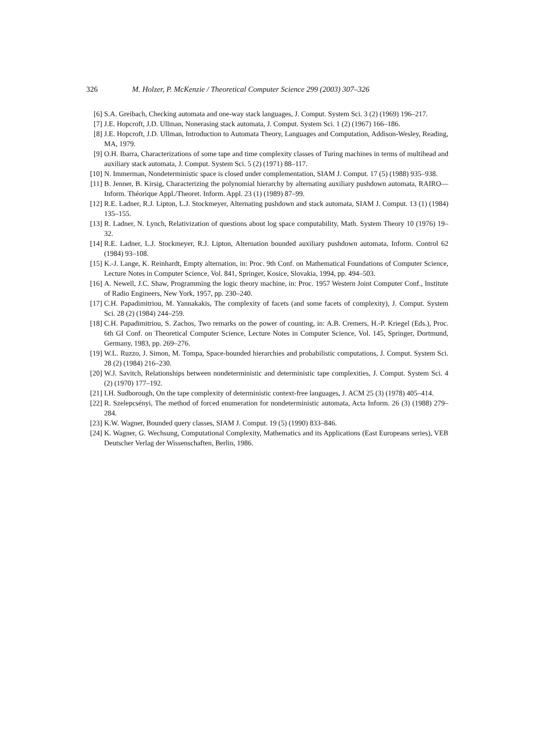326 M. Holzer, P. McKenzie / Theoretical Computer Science 299 (2003) 307–326
[6] S.A. Greibach, Checking automata and one-way stack languages, J. Comput. System Sci. 3 (2) (1969) 196–217.
[7] J.E. Hopcroft, J.D. Ullman, Nonerasing stack automata, J. Comput. System Sci. 1 (2) (1967) 166–186.
[8] J.E. Hopcroft, J.D. Ullman, Introduction to Automata Theory, Languages and Computation, Addison-Wesley, Reading, MA, 1979.
[9] O.H. Ibarra, Characterizations of some tape and time complexity classes of Turing machines in terms of multihead and auxiliary stack automata, J. Comput. System Sci. 5 (2) (1971) 88–117.
[10] N. Immerman, Nondeterministic space is closed under complementation, SIAM J. Comput. 17 (5) (1988) 935–938.
[11] B. Jenner, B. Kirsig, Characterizing the polynomial hierarchy by alternating auxiliary pushdown automata, RAIRO—Inform. Théorique Appl./Theoret. Inform. Appl. 23 (1) (1989) 87–99.
[12] R.E. Ladner, R.J. Lipton, L.J. Stockmeyer, Alternating pushdown and stack automata, SIAM J. Comput. 13 (1) (1984) 135–155.
[13] R. Ladner, N. Lynch, Relativization of questions about log space computability, Math. System Theory 10 (1976) 19–32.
[14] R.E. Ladner, L.J. Stockmeyer, R.J. Lipton, Alternation bounded auxiliary pushdown automata, Inform. Control 62 (1984) 93–108.
[15] K.-J. Lange, K. Reinhardt, Empty alternation, in: Proc. 9th Conf. on Mathematical Foundations of Computer Science, Lecture Notes in Computer Science, Vol. 841, Springer, Kosice, Slovakia, 1994, pp. 494–503.
[16] A. Newell, J.C. Shaw, Programming the logic theory machine, in: Proc. 1957 Western Joint Computer Conf., Institute of Radio Engineers, New York, 1957, pp. 230–240.
[17] C.H. Papadimitriou, M. Yannakakis, The complexity of facets (and some facets of complexity), J. Comput. System Sci. 28 (2) (1984) 244–259.
[18] C.H. Papadimitriou, S. Zachos, Two remarks on the power of counting, in: A.B. Cremers, H.-P. Kriegel (Eds.), Proc. 6th GI Conf. on Theoretical Computer Science, Lecture Notes in Computer Science, Vol. 145, Springer, Dortmund, Germany, 1983, pp. 269–276.
[19] W.L. Ruzzo, J. Simon, M. Tompa, Space-bounded hierarchies and probabilistic computations, J. Comput. System Sci. 28 (2) (1984) 216–230.
[20] W.J. Savitch, Relationships between nondeterministic and deterministic tape complexities, J. Comput. System Sci. 4 (2) (1970) 177–192.
[21] I.H. Sudborough, On the tape complexity of deterministic context-free languages, J. ACM 25 (3) (1978) 405–414.
[22] R. Szelepcsényi, The method of forced enumeration for nondeterministic automata, Acta Inform. 26 (3) (1988) 279–284.
[23] K.W. Wagner, Bounded query classes, SIAM J. Comput. 19 (5) (1990) 833–846.
[24] K. Wagner, G. Wechsung, Computational Complexity, Mathematics and its Applications (East Europeans series), VEB Deutscher Verlag der Wissenschaften, Berlin, 1986.